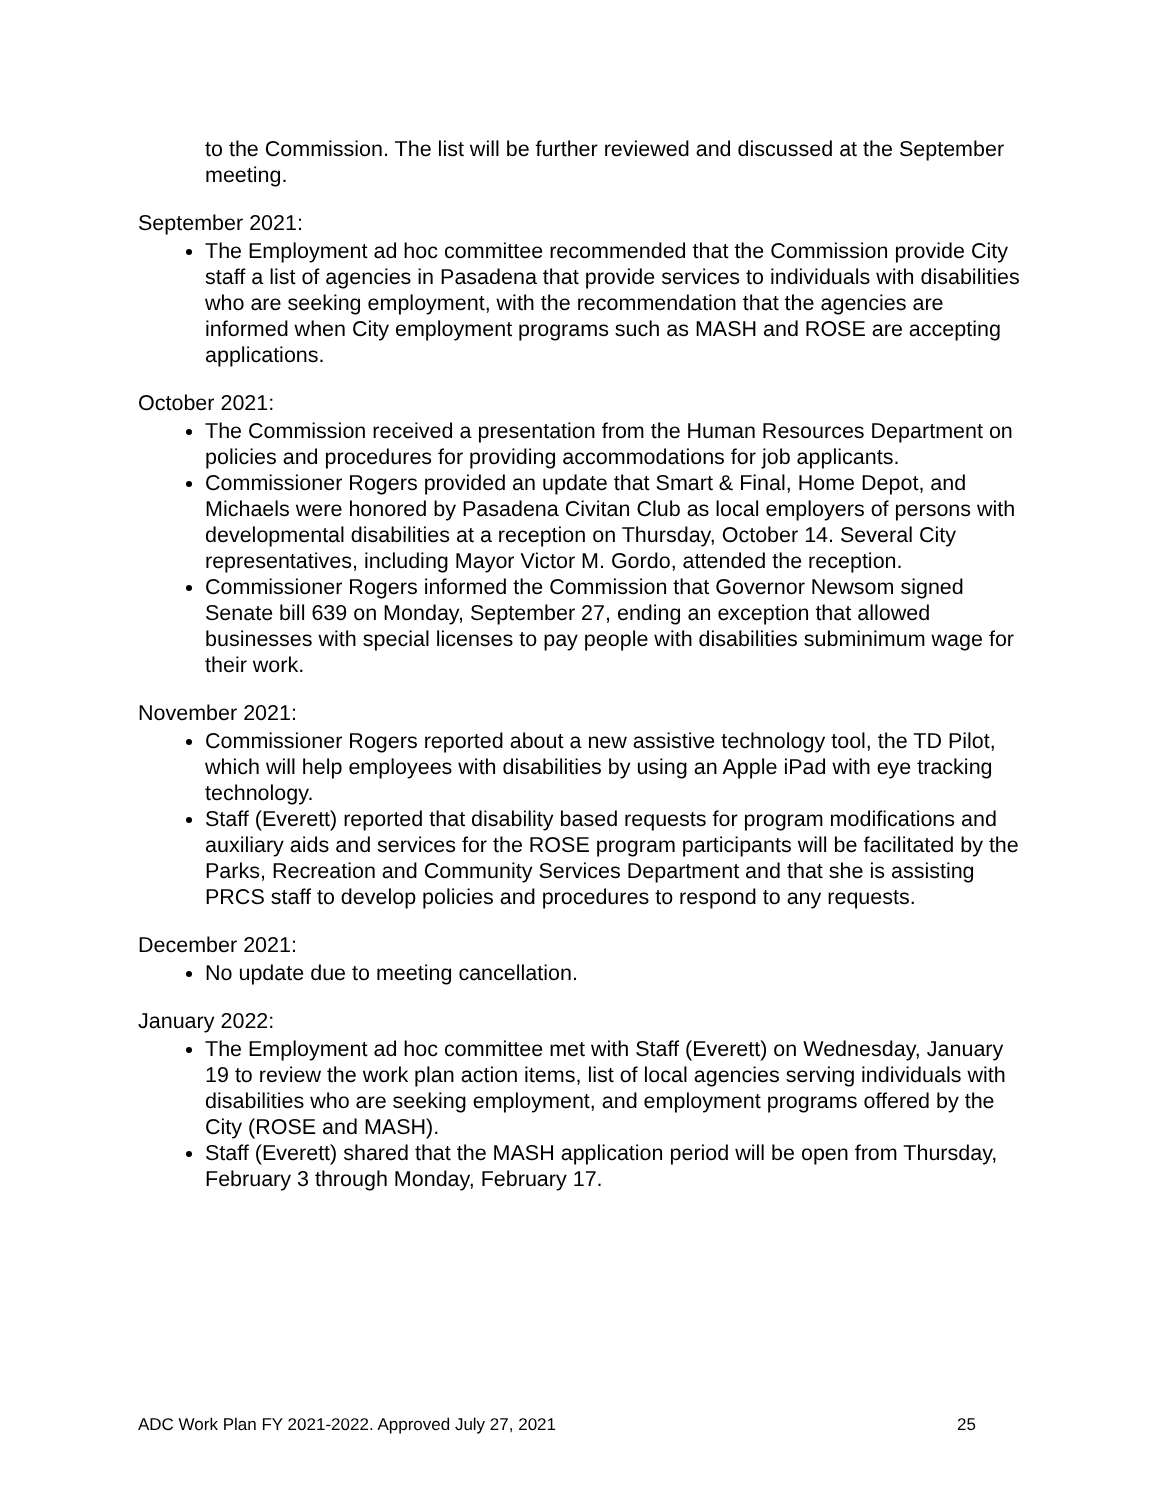to the Commission. The list will be further reviewed and discussed at the September meeting.
September 2021:
The Employment ad hoc committee recommended that the Commission provide City staff a list of agencies in Pasadena that provide services to individuals with disabilities who are seeking employment, with the recommendation that the agencies are informed when City employment programs such as MASH and ROSE are accepting applications.
October 2021:
The Commission received a presentation from the Human Resources Department on policies and procedures for providing accommodations for job applicants.
Commissioner Rogers provided an update that Smart & Final, Home Depot, and Michaels were honored by Pasadena Civitan Club as local employers of persons with developmental disabilities at a reception on Thursday, October 14. Several City representatives, including Mayor Victor M. Gordo, attended the reception.
Commissioner Rogers informed the Commission that Governor Newsom signed Senate bill 639 on Monday, September 27, ending an exception that allowed businesses with special licenses to pay people with disabilities subminimum wage for their work.
November 2021:
Commissioner Rogers reported about a new assistive technology tool, the TD Pilot, which will help employees with disabilities by using an Apple iPad with eye tracking technology.
Staff (Everett) reported that disability based requests for program modifications and auxiliary aids and services for the ROSE program participants will be facilitated by the Parks, Recreation and Community Services Department and that she is assisting PRCS staff to develop policies and procedures to respond to any requests.
December 2021:
No update due to meeting cancellation.
January 2022:
The Employment ad hoc committee met with Staff (Everett) on Wednesday, January 19 to review the work plan action items, list of local agencies serving individuals with disabilities who are seeking employment, and employment programs offered by the City (ROSE and MASH).
Staff (Everett) shared that the MASH application period will be open from Thursday, February 3 through Monday, February 17.
ADC Work Plan FY 2021-2022. Approved July 27, 2021 25